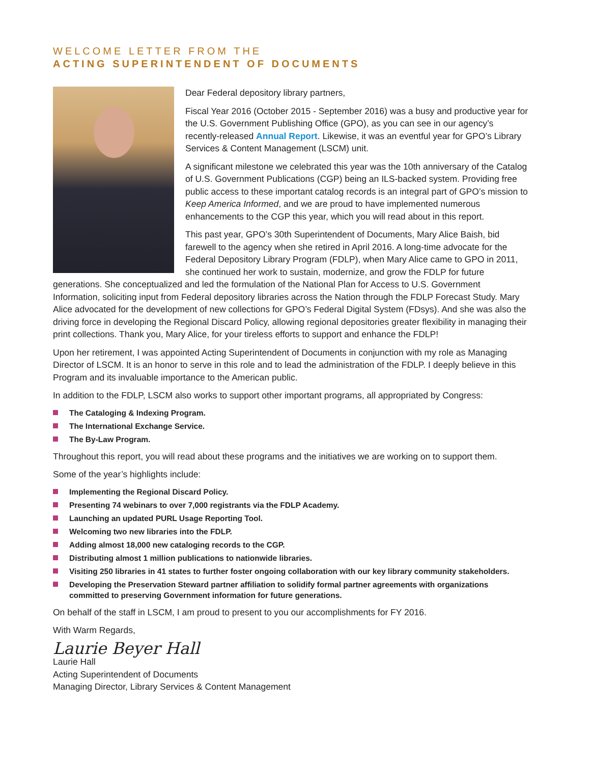WELCOME LETTER FROM THE
ACTING SUPERINTENDENT OF DOCUMENTS
Dear Federal depository library partners,
Fiscal Year 2016 (October 2015 - September 2016) was a busy and productive year for the U.S. Government Publishing Office (GPO), as you can see in our agency’s recently-released Annual Report. Likewise, it was an eventful year for GPO’s Library Services & Content Management (LSCM) unit.
A significant milestone we celebrated this year was the 10th anniversary of the Catalog of U.S. Government Publications (CGP) being an ILS-backed system. Providing free public access to these important catalog records is an integral part of GPO’s mission to Keep America Informed, and we are proud to have implemented numerous enhancements to the CGP this year, which you will read about in this report.
This past year, GPO’s 30th Superintendent of Documents, Mary Alice Baish, bid farewell to the agency when she retired in April 2016. A long-time advocate for the Federal Depository Library Program (FDLP), when Mary Alice came to GPO in 2011, she continued her work to sustain, modernize, and grow the FDLP for future generations. She conceptualized and led the formulation of the National Plan for Access to U.S. Government Information, soliciting input from Federal depository libraries across the Nation through the FDLP Forecast Study. Mary Alice advocated for the development of new collections for GPO’s Federal Digital System (FDsys). And she was also the driving force in developing the Regional Discard Policy, allowing regional depositories greater flexibility in managing their print collections. Thank you, Mary Alice, for your tireless efforts to support and enhance the FDLP!
Upon her retirement, I was appointed Acting Superintendent of Documents in conjunction with my role as Managing Director of LSCM. It is an honor to serve in this role and to lead the administration of the FDLP. I deeply believe in this Program and its invaluable importance to the American public.
In addition to the FDLP, LSCM also works to support other important programs, all appropriated by Congress:
The Cataloging & Indexing Program.
The International Exchange Service.
The By-Law Program.
Throughout this report, you will read about these programs and the initiatives we are working on to support them.
Some of the year’s highlights include:
Implementing the Regional Discard Policy.
Presenting 74 webinars to over 7,000 registrants via the FDLP Academy.
Launching an updated PURL Usage Reporting Tool.
Welcoming two new libraries into the FDLP.
Adding almost 18,000 new cataloging records to the CGP.
Distributing almost 1 million publications to nationwide libraries.
Visiting 250 libraries in 41 states to further foster ongoing collaboration with our key library community stakeholders.
Developing the Preservation Steward partner affiliation to solidify formal partner agreements with organizations committed to preserving Government information for future generations.
On behalf of the staff in LSCM, I am proud to present to you our accomplishments for FY 2016.
With Warm Regards,
Laurie Beyer Hall
Laurie Hall
Acting Superintendent of Documents
Managing Director, Library Services & Content Management